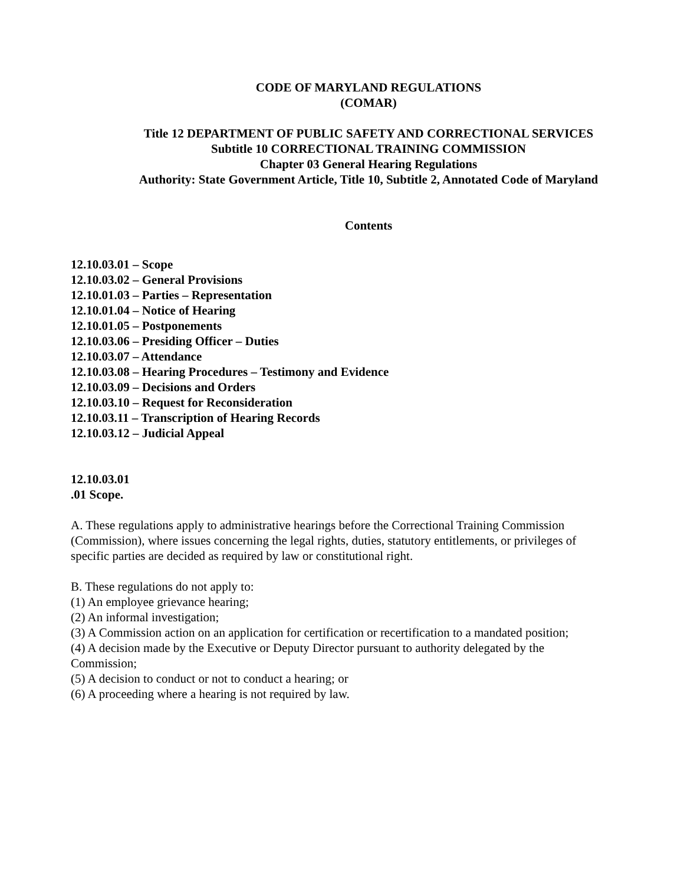CODE OF MARYLAND REGULATIONS
(COMAR)
Title 12 DEPARTMENT OF PUBLIC SAFETY AND CORRECTIONAL SERVICES
Subtitle 10 CORRECTIONAL TRAINING COMMISSION
Chapter 03 General Hearing Regulations
Authority: State Government Article, Title 10, Subtitle 2, Annotated Code of Maryland
Contents
12.10.03.01 – Scope
12.10.03.02 – General Provisions
12.10.01.03 – Parties – Representation
12.10.01.04 – Notice of Hearing
12.10.01.05 – Postponements
12.10.03.06 – Presiding Officer – Duties
12.10.03.07 – Attendance
12.10.03.08 – Hearing Procedures – Testimony and Evidence
12.10.03.09 – Decisions and Orders
12.10.03.10 – Request for Reconsideration
12.10.03.11 – Transcription of Hearing Records
12.10.03.12 – Judicial Appeal
12.10.03.01
.01 Scope.
A. These regulations apply to administrative hearings before the Correctional Training Commission (Commission), where issues concerning the legal rights, duties, statutory entitlements, or privileges of specific parties are decided as required by law or constitutional right.
B. These regulations do not apply to:
(1) An employee grievance hearing;
(2) An informal investigation;
(3) A Commission action on an application for certification or recertification to a mandated position;
(4) A decision made by the Executive or Deputy Director pursuant to authority delegated by the Commission;
(5) A decision to conduct or not to conduct a hearing; or
(6) A proceeding where a hearing is not required by law.